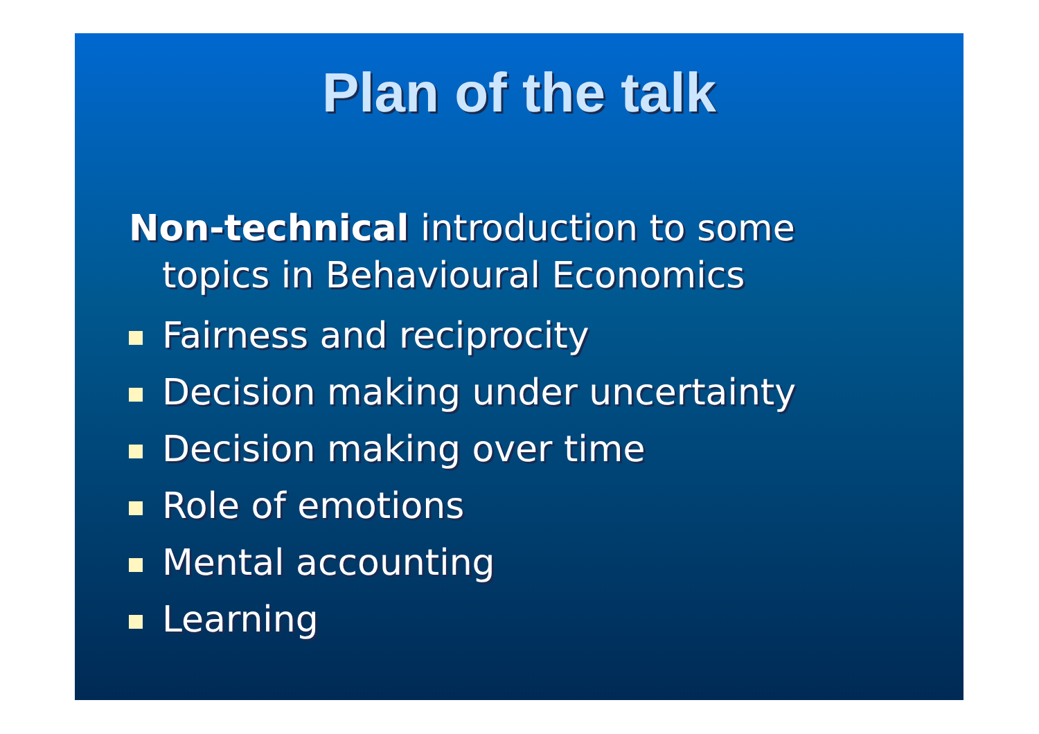Plan of the talk
Non-technical introduction to some
topics in Behavioural Economics
Fairness and reciprocity
Decision making under uncertainty
Decision making over time
Role of emotions
Mental accounting
Learning